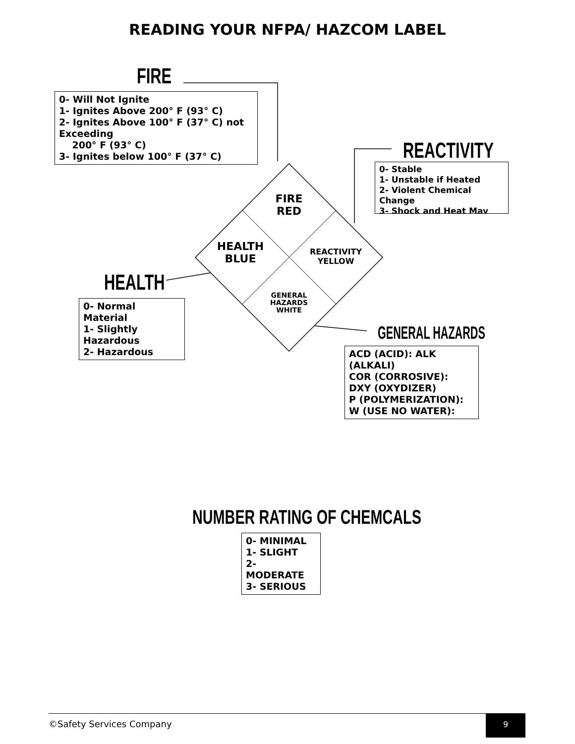READING YOUR NFPA/ HAZCOM LABEL
FIRE
0- Will Not Ignite
1- Ignites Above 200° F (93° C)
2- Ignites Above 100° F (37° C) not Exceeding
200° F (93° C)
3- Ignites below 100° F (37° C)
REACTIVITY
0- Stable
1- Unstable if Heated
2- Violent Chemical Change
3- Shock and Heat May
FIRE
RED
HEALTH
BLUE
REACTIVITY
YELLOW
GENERAL
HAZARDS
WHITE
HEALTH
0- Normal Material
1- Slightly Hazardous
2- Hazardous
GENERAL HAZARDS
ACD (ACID): ALK (ALKALI)
COR (CORROSIVE):
DXY (OXYDIZER)
P (POLYMERIZATION):
W (USE NO WATER):
NUMBER RATING OF CHEMCALS
0- MINIMAL
1- SLIGHT
2- MODERATE
3- SERIOUS
©Safety Services Company
9